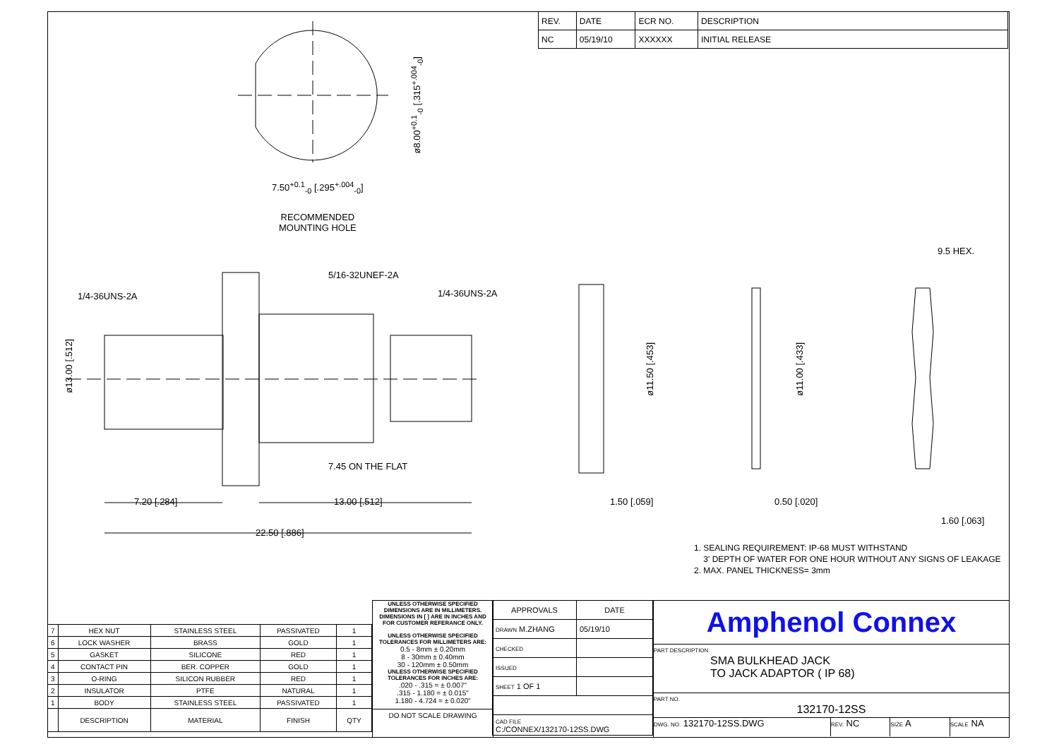| REV. | DATE | ECR NO. | DESCRIPTION |
| NC | 05/19/10 | XXXXXX | INITIAL RELEASE |
7.50<sup>+0.1</sup><sub>-0</sub> [.295<sup>+.004</sup><sub>-0</sub>]
ø8.00<sup>+0.1</sup><sub>-0</sub> [.315<sup>+.004</sup><sub>-0</sub>]
RECOMMENDED
MOUNTING HOLE
9.5 HEX.
5/16-32UNEF-2A
1/4-36UNS-2A 1/4-36UNS-2A
ø13.00 [.512]
ø11.50 [.453]
ø11.00 [.433]
7.45 ON THE FLAT
7.20 [.284] 13.00 [.512] 1.50 [.059] 0.50 [.020]
1.60 [.063]
22.50 [.886]
1. SEALING REQUIREMENT: IP-68 MUST WITHSTAND
3' DEPTH OF WATER FOR ONE HOUR WITHOUT ANY SIGNS OF LEAKAGE
2. MAX. PANEL THICKNESS= 3mm
| 7 | HEX NUT | STAINLESS STEEL | PASSIVATED | 1 |
| 6 | LOCK WASHER | BRASS | GOLD | 1 |
| 5 | GASKET | SILICONE | RED | 1 |
| 4 | CONTACT PIN | BER. COPPER | GOLD | 1 |
| 3 | O-RING | SILICON RUBBER | RED | 1 |
| 2 | INSULATOR | PTFE | NATURAL | 1 |
| 1 | BODY | STAINLESS STEEL | PASSIVATED | 1 |
| | DESCRIPTION | MATERIAL | FINISH | QTY |
UNLESS OTHERWISE SPECIFIED DIMENSIONS ARE IN MILLIMETERS. DIMENSIONS IN [ ] ARE IN INCHES AND FOR CUSTOMER REFERANCE ONLY.
UNLESS OTHERWISE SPECIFIED TOLERANCES FOR MILLIMETERS ARE:
0.5 - 8mm ± 0.20mm
8 - 30mm ± 0.40mm
30 - 120mm ± 0.50mm
UNLESS OTHERWISE SPECIFIED TOLERANCES FOR INCHES ARE:
.020 - .315 = ± 0.007"
.315 - 1.180 = ± 0.015"
1.180 - 4.724 = ± 0.020"
DO NOT SCALE DRAWING
| APPROVALS | DATE |
| DRAWN M.ZHANG | 05/19/10 |
| CHECKED | |
| ISSUED | |
| SHEET 1 OF 1 | |
| CAD FILE C:/CONNEX/132170-12SS.DWG | |
Amphenol Connex
PART DESCRIPTION
SMA BULKHEAD JACK
TO JACK ADAPTOR ( IP 68)
PART NO.
132170-12SS
DWG. NO. 132170-12SS.DWG
REV. NC
SIZE A
SCALE NA